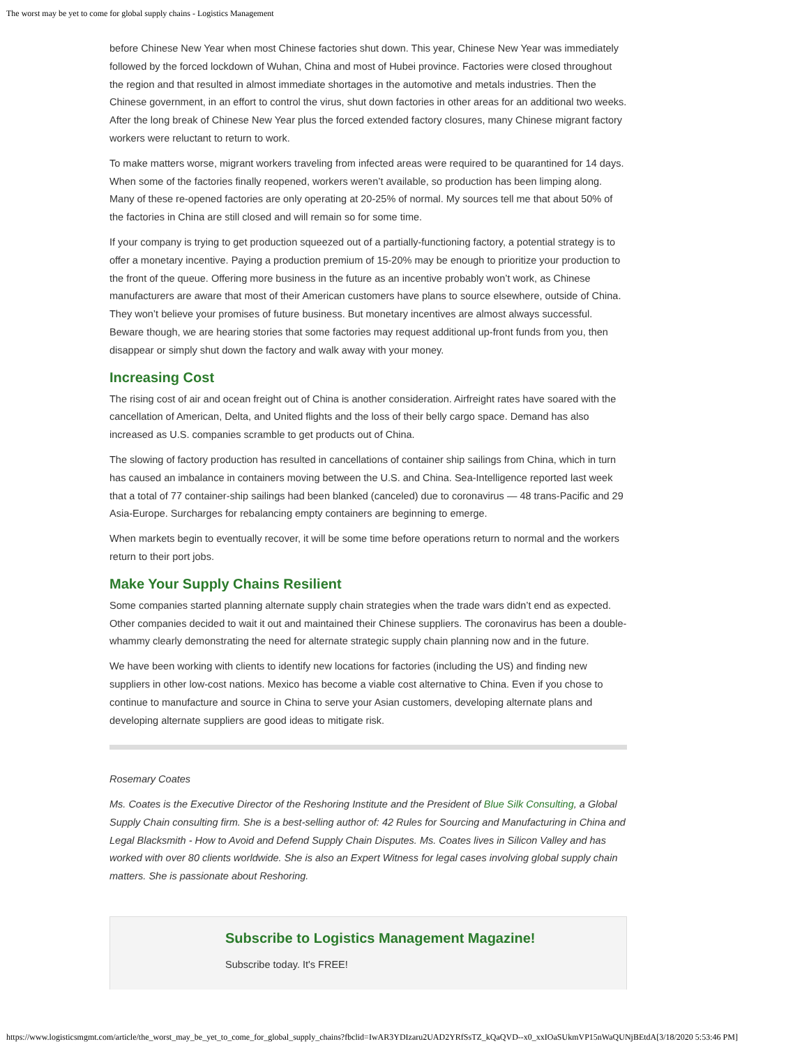The worst may be yet to come for global supply chains - Logistics Management
before Chinese New Year when most Chinese factories shut down. This year, Chinese New Year was immediately followed by the forced lockdown of Wuhan, China and most of Hubei province. Factories were closed throughout the region and that resulted in almost immediate shortages in the automotive and metals industries. Then the Chinese government, in an effort to control the virus, shut down factories in other areas for an additional two weeks. After the long break of Chinese New Year plus the forced extended factory closures, many Chinese migrant factory workers were reluctant to return to work.
To make matters worse, migrant workers traveling from infected areas were required to be quarantined for 14 days. When some of the factories finally reopened, workers weren’t available, so production has been limping along. Many of these re-opened factories are only operating at 20-25% of normal. My sources tell me that about 50% of the factories in China are still closed and will remain so for some time.
If your company is trying to get production squeezed out of a partially-functioning factory, a potential strategy is to offer a monetary incentive. Paying a production premium of 15-20% may be enough to prioritize your production to the front of the queue. Offering more business in the future as an incentive probably won’t work, as Chinese manufacturers are aware that most of their American customers have plans to source elsewhere, outside of China. They won’t believe your promises of future business. But monetary incentives are almost always successful. Beware though, we are hearing stories that some factories may request additional up-front funds from you, then disappear or simply shut down the factory and walk away with your money.
Increasing Cost
The rising cost of air and ocean freight out of China is another consideration. Airfreight rates have soared with the cancellation of American, Delta, and United flights and the loss of their belly cargo space. Demand has also increased as U.S. companies scramble to get products out of China.
The slowing of factory production has resulted in cancellations of container ship sailings from China, which in turn has caused an imbalance in containers moving between the U.S. and China. Sea-Intelligence reported last week that a total of 77 container-ship sailings had been blanked (canceled) due to coronavirus — 48 trans-Pacific and 29 Asia-Europe. Surcharges for rebalancing empty containers are beginning to emerge.
When markets begin to eventually recover, it will be some time before operations return to normal and the workers return to their port jobs.
Make Your Supply Chains Resilient
Some companies started planning alternate supply chain strategies when the trade wars didn’t end as expected. Other companies decided to wait it out and maintained their Chinese suppliers. The coronavirus has been a double-whammy clearly demonstrating the need for alternate strategic supply chain planning now and in the future.
We have been working with clients to identify new locations for factories (including the US) and finding new suppliers in other low-cost nations. Mexico has become a viable cost alternative to China. Even if you chose to continue to manufacture and source in China to serve your Asian customers, developing alternate plans and developing alternate suppliers are good ideas to mitigate risk.
Rosemary Coates
Ms. Coates is the Executive Director of the Reshoring Institute and the President of Blue Silk Consulting, a Global Supply Chain consulting firm. She is a best-selling author of: 42 Rules for Sourcing and Manufacturing in China and Legal Blacksmith - How to Avoid and Defend Supply Chain Disputes. Ms. Coates lives in Silicon Valley and has worked with over 80 clients worldwide. She is also an Expert Witness for legal cases involving global supply chain matters. She is passionate about Reshoring.
Subscribe to Logistics Management Magazine!
Subscribe today. It's FREE!
https://www.logisticsmgmt.com/article/the_worst_may_be_yet_to_come_for_global_supply_chains?fbclid=IwAR3YDIzaru2UAD2YRfSsTZ_kQaQVD--x0_xxIOaSUkmVP15nWaQUNjBEtdA[3/18/2020 5:53:46 PM]